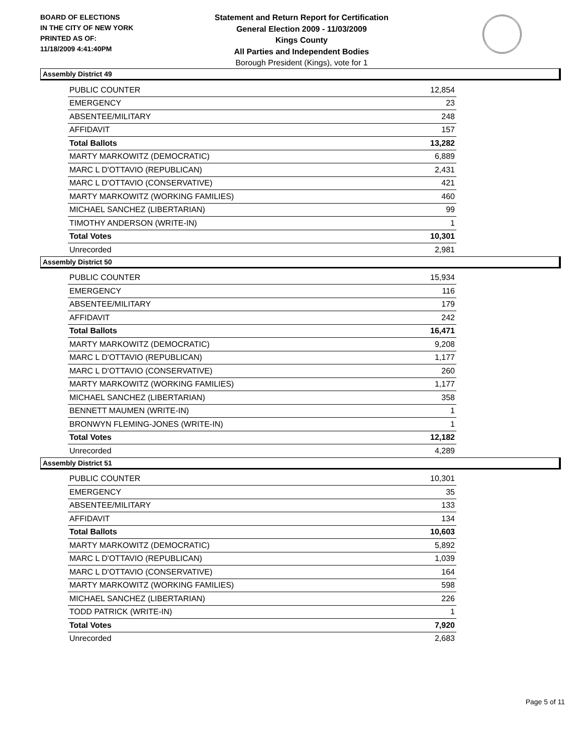BOARD OF ELECTIONS
IN THE CITY OF NEW YORK
PRINTED AS OF:
11/18/2009 4:41:40PM
Statement and Return Report for Certification
General Election 2009 - 11/03/2009
Kings County
All Parties and Independent Bodies
Borough President (Kings), vote for 1
Assembly District 49
| PUBLIC COUNTER | 12,854 |
| EMERGENCY | 23 |
| ABSENTEE/MILITARY | 248 |
| AFFIDAVIT | 157 |
| Total Ballots | 13,282 |
| MARTY MARKOWITZ (DEMOCRATIC) | 6,889 |
| MARC L D'OTTAVIO (REPUBLICAN) | 2,431 |
| MARC L D'OTTAVIO (CONSERVATIVE) | 421 |
| MARTY MARKOWITZ (WORKING FAMILIES) | 460 |
| MICHAEL SANCHEZ (LIBERTARIAN) | 99 |
| TIMOTHY ANDERSON (WRITE-IN) | 1 |
| Total Votes | 10,301 |
| Unrecorded | 2,981 |
Assembly District 50
| PUBLIC COUNTER | 15,934 |
| EMERGENCY | 116 |
| ABSENTEE/MILITARY | 179 |
| AFFIDAVIT | 242 |
| Total Ballots | 16,471 |
| MARTY MARKOWITZ (DEMOCRATIC) | 9,208 |
| MARC L D'OTTAVIO (REPUBLICAN) | 1,177 |
| MARC L D'OTTAVIO (CONSERVATIVE) | 260 |
| MARTY MARKOWITZ (WORKING FAMILIES) | 1,177 |
| MICHAEL SANCHEZ (LIBERTARIAN) | 358 |
| BENNETT MAUMEN (WRITE-IN) | 1 |
| BRONWYN FLEMING-JONES (WRITE-IN) | 1 |
| Total Votes | 12,182 |
| Unrecorded | 4,289 |
Assembly District 51
| PUBLIC COUNTER | 10,301 |
| EMERGENCY | 35 |
| ABSENTEE/MILITARY | 133 |
| AFFIDAVIT | 134 |
| Total Ballots | 10,603 |
| MARTY MARKOWITZ (DEMOCRATIC) | 5,892 |
| MARC L D'OTTAVIO (REPUBLICAN) | 1,039 |
| MARC L D'OTTAVIO (CONSERVATIVE) | 164 |
| MARTY MARKOWITZ (WORKING FAMILIES) | 598 |
| MICHAEL SANCHEZ (LIBERTARIAN) | 226 |
| TODD PATRICK (WRITE-IN) | 1 |
| Total Votes | 7,920 |
| Unrecorded | 2,683 |
Page 5 of 11